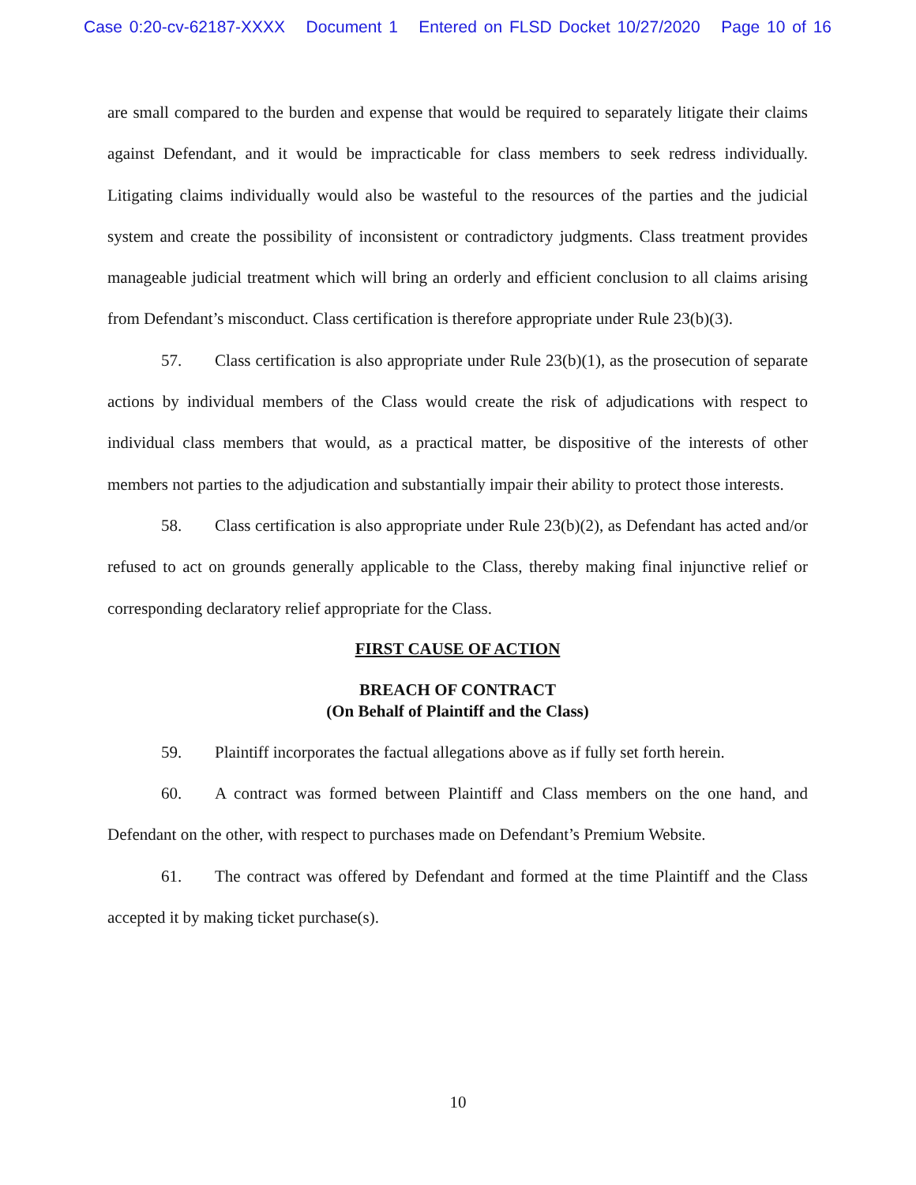Case 0:20-cv-62187-XXXX Document 1 Entered on FLSD Docket 10/27/2020 Page 10 of 16
are small compared to the burden and expense that would be required to separately litigate their claims against Defendant, and it would be impracticable for class members to seek redress individually. Litigating claims individually would also be wasteful to the resources of the parties and the judicial system and create the possibility of inconsistent or contradictory judgments. Class treatment provides manageable judicial treatment which will bring an orderly and efficient conclusion to all claims arising from Defendant’s misconduct. Class certification is therefore appropriate under Rule 23(b)(3).
57. Class certification is also appropriate under Rule 23(b)(1), as the prosecution of separate actions by individual members of the Class would create the risk of adjudications with respect to individual class members that would, as a practical matter, be dispositive of the interests of other members not parties to the adjudication and substantially impair their ability to protect those interests.
58. Class certification is also appropriate under Rule 23(b)(2), as Defendant has acted and/or refused to act on grounds generally applicable to the Class, thereby making final injunctive relief or corresponding declaratory relief appropriate for the Class.
FIRST CAUSE OF ACTION
BREACH OF CONTRACT
(On Behalf of Plaintiff and the Class)
59. Plaintiff incorporates the factual allegations above as if fully set forth herein.
60. A contract was formed between Plaintiff and Class members on the one hand, and Defendant on the other, with respect to purchases made on Defendant’s Premium Website.
61. The contract was offered by Defendant and formed at the time Plaintiff and the Class accepted it by making ticket purchase(s).
10